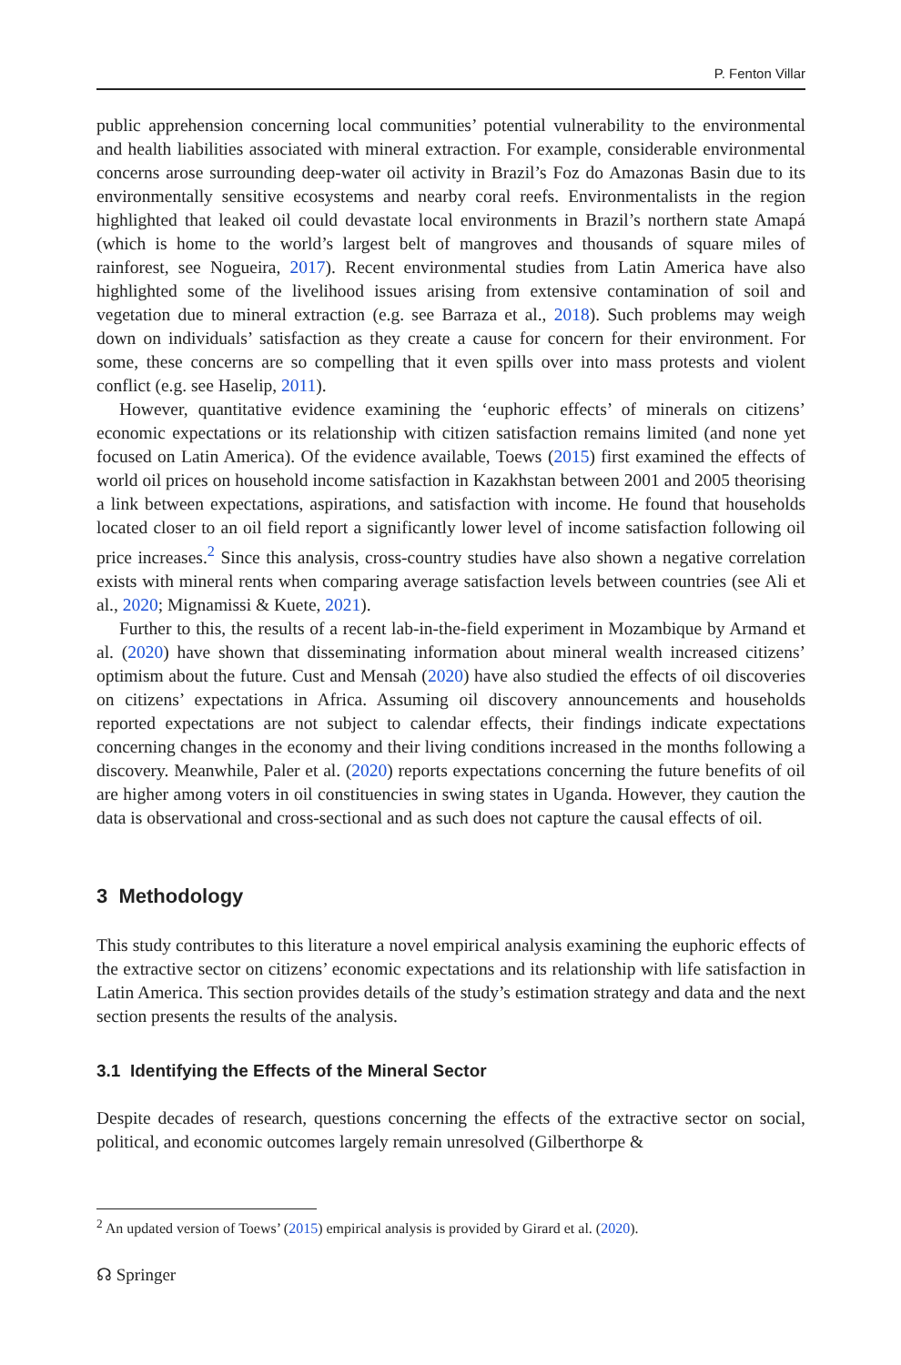P. Fenton Villar
public apprehension concerning local communities’ potential vulnerability to the environmental and health liabilities associated with mineral extraction. For example, considerable environmental concerns arose surrounding deep-water oil activity in Brazil’s Foz do Amazonas Basin due to its environmentally sensitive ecosystems and nearby coral reefs. Environmentalists in the region highlighted that leaked oil could devastate local environments in Brazil’s northern state Amapá (which is home to the world’s largest belt of mangroves and thousands of square miles of rainforest, see Nogueira, 2017). Recent environmental studies from Latin America have also highlighted some of the livelihood issues arising from extensive contamination of soil and vegetation due to mineral extraction (e.g. see Barraza et al., 2018). Such problems may weigh down on individuals’ satisfaction as they create a cause for concern for their environment. For some, these concerns are so compelling that it even spills over into mass protests and violent conflict (e.g. see Haselip, 2011).
However, quantitative evidence examining the ‘euphoric effects’ of minerals on citizens’ economic expectations or its relationship with citizen satisfaction remains limited (and none yet focused on Latin America). Of the evidence available, Toews (2015) first examined the effects of world oil prices on household income satisfaction in Kazakhstan between 2001 and 2005 theorising a link between expectations, aspirations, and satisfaction with income. He found that households located closer to an oil field report a significantly lower level of income satisfaction following oil price increases.<sup>2</sup> Since this analysis, cross-country studies have also shown a negative correlation exists with mineral rents when comparing average satisfaction levels between countries (see Ali et al., 2020; Mignamissi & Kuete, 2021).
Further to this, the results of a recent lab-in-the-field experiment in Mozambique by Armand et al. (2020) have shown that disseminating information about mineral wealth increased citizens’ optimism about the future. Cust and Mensah (2020) have also studied the effects of oil discoveries on citizens’ expectations in Africa. Assuming oil discovery announcements and households reported expectations are not subject to calendar effects, their findings indicate expectations concerning changes in the economy and their living conditions increased in the months following a discovery. Meanwhile, Paler et al. (2020) reports expectations concerning the future benefits of oil are higher among voters in oil constituencies in swing states in Uganda. However, they caution the data is observational and cross-sectional and as such does not capture the causal effects of oil.
3 Methodology
This study contributes to this literature a novel empirical analysis examining the euphoric effects of the extractive sector on citizens’ economic expectations and its relationship with life satisfaction in Latin America. This section provides details of the study’s estimation strategy and data and the next section presents the results of the analysis.
3.1 Identifying the Effects of the Mineral Sector
Despite decades of research, questions concerning the effects of the extractive sector on social, political, and economic outcomes largely remain unresolved (Gilberthorpe &
<sup>2</sup> An updated version of Toews’ (2015) empirical analysis is provided by Girard et al. (2020).
☊ Springer